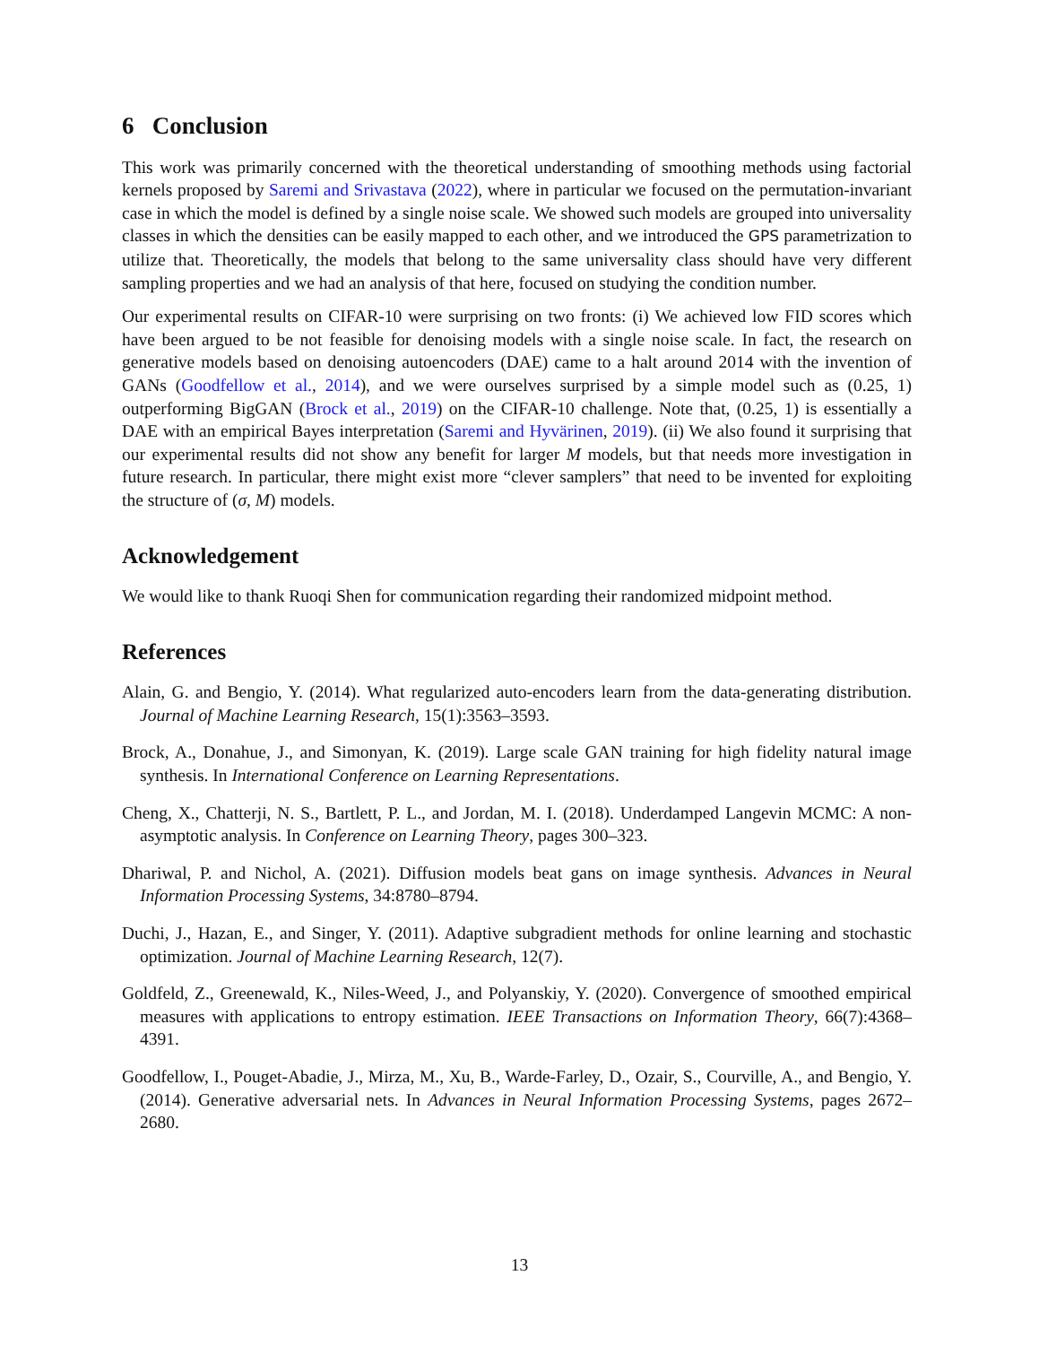6 Conclusion
This work was primarily concerned with the theoretical understanding of smoothing methods using factorial kernels proposed by Saremi and Srivastava (2022), where in particular we focused on the permutation-invariant case in which the model is defined by a single noise scale. We showed such models are grouped into universality classes in which the densities can be easily mapped to each other, and we introduced the GPS parametrization to utilize that. Theoretically, the models that belong to the same universality class should have very different sampling properties and we had an analysis of that here, focused on studying the condition number.
Our experimental results on CIFAR-10 were surprising on two fronts: (i) We achieved low FID scores which have been argued to be not feasible for denoising models with a single noise scale. In fact, the research on generative models based on denoising autoencoders (DAE) came to a halt around 2014 with the invention of GANs (Goodfellow et al., 2014), and we were ourselves surprised by a simple model such as (0.25, 1) outperforming BigGAN (Brock et al., 2019) on the CIFAR-10 challenge. Note that, (0.25, 1) is essentially a DAE with an empirical Bayes interpretation (Saremi and Hyvärinen, 2019). (ii) We also found it surprising that our experimental results did not show any benefit for larger M models, but that needs more investigation in future research. In particular, there might exist more “clever samplers” that need to be invented for exploiting the structure of (σ, M) models.
Acknowledgement
We would like to thank Ruoqi Shen for communication regarding their randomized midpoint method.
References
Alain, G. and Bengio, Y. (2014). What regularized auto-encoders learn from the data-generating distribution. Journal of Machine Learning Research, 15(1):3563–3593.
Brock, A., Donahue, J., and Simonyan, K. (2019). Large scale GAN training for high fidelity natural image synthesis. In International Conference on Learning Representations.
Cheng, X., Chatterji, N. S., Bartlett, P. L., and Jordan, M. I. (2018). Underdamped Langevin MCMC: A non-asymptotic analysis. In Conference on Learning Theory, pages 300–323.
Dhariwal, P. and Nichol, A. (2021). Diffusion models beat gans on image synthesis. Advances in Neural Information Processing Systems, 34:8780–8794.
Duchi, J., Hazan, E., and Singer, Y. (2011). Adaptive subgradient methods for online learning and stochastic optimization. Journal of Machine Learning Research, 12(7).
Goldfeld, Z., Greenewald, K., Niles-Weed, J., and Polyanskiy, Y. (2020). Convergence of smoothed empirical measures with applications to entropy estimation. IEEE Transactions on Information Theory, 66(7):4368–4391.
Goodfellow, I., Pouget-Abadie, J., Mirza, M., Xu, B., Warde-Farley, D., Ozair, S., Courville, A., and Bengio, Y. (2014). Generative adversarial nets. In Advances in Neural Information Processing Systems, pages 2672–2680.
13